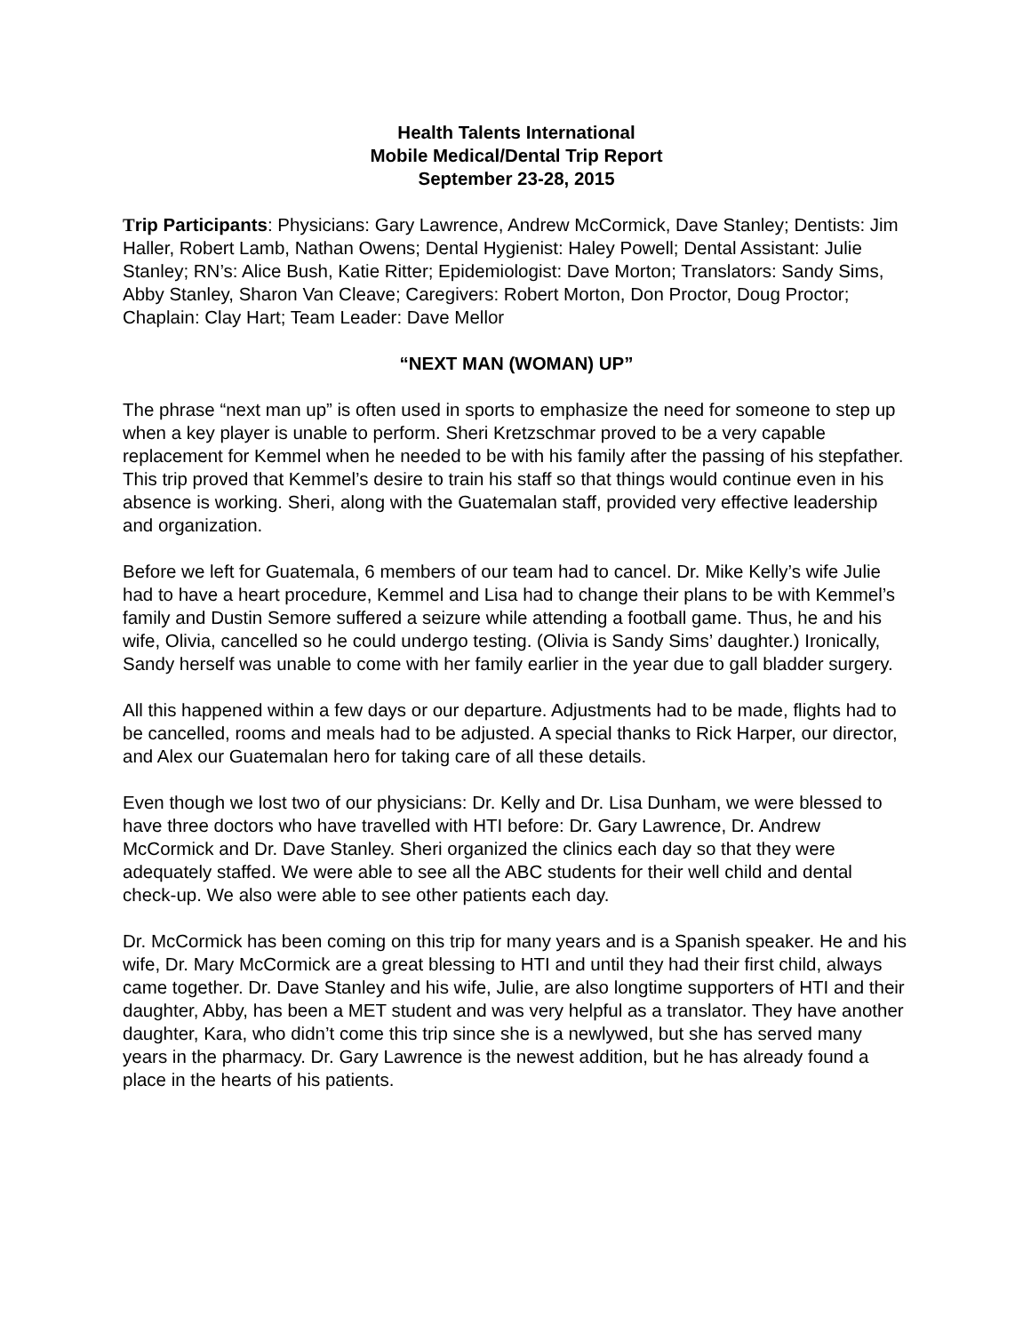Health Talents International
Mobile Medical/Dental Trip Report
September 23-28, 2015
Trip Participants: Physicians: Gary Lawrence, Andrew McCormick, Dave Stanley; Dentists: Jim Haller, Robert Lamb, Nathan Owens; Dental Hygienist: Haley Powell; Dental Assistant: Julie Stanley; RN’s: Alice Bush, Katie Ritter; Epidemiologist: Dave Morton; Translators: Sandy Sims, Abby Stanley, Sharon Van Cleave; Caregivers: Robert Morton, Don Proctor, Doug Proctor; Chaplain: Clay Hart; Team Leader: Dave Mellor
“NEXT MAN (WOMAN) UP”
The phrase “next man up” is often used in sports to emphasize the need for someone to step up when a key player is unable to perform. Sheri Kretzschmar proved to be a very capable replacement for Kemmel when he needed to be with his family after the passing of his stepfather. This trip proved that Kemmel’s desire to train his staff so that things would continue even in his absence is working. Sheri, along with the Guatemalan staff, provided very effective leadership and organization.
Before we left for Guatemala, 6 members of our team had to cancel. Dr. Mike Kelly’s wife Julie had to have a heart procedure, Kemmel and Lisa had to change their plans to be with Kemmel’s family and Dustin Semore suffered a seizure while attending a football game. Thus, he and his wife, Olivia, cancelled so he could undergo testing. (Olivia is Sandy Sims’ daughter.) Ironically, Sandy herself was unable to come with her family earlier in the year due to gall bladder surgery.
All this happened within a few days or our departure. Adjustments had to be made, flights had to be cancelled, rooms and meals had to be adjusted. A special thanks to Rick Harper, our director, and Alex our Guatemalan hero for taking care of all these details.
Even though we lost two of our physicians: Dr. Kelly and Dr. Lisa Dunham, we were blessed to have three doctors who have travelled with HTI before: Dr. Gary Lawrence, Dr. Andrew McCormick and Dr. Dave Stanley. Sheri organized the clinics each day so that they were adequately staffed. We were able to see all the ABC students for their well child and dental check-up. We also were able to see other patients each day.
Dr. McCormick has been coming on this trip for many years and is a Spanish speaker. He and his wife, Dr. Mary McCormick are a great blessing to HTI and until they had their first child, always came together. Dr. Dave Stanley and his wife, Julie, are also longtime supporters of HTI and their daughter, Abby, has been a MET student and was very helpful as a translator. They have another daughter, Kara, who didn’t come this trip since she is a newlywed, but she has served many years in the pharmacy. Dr. Gary Lawrence is the newest addition, but he has already found a place in the hearts of his patients.